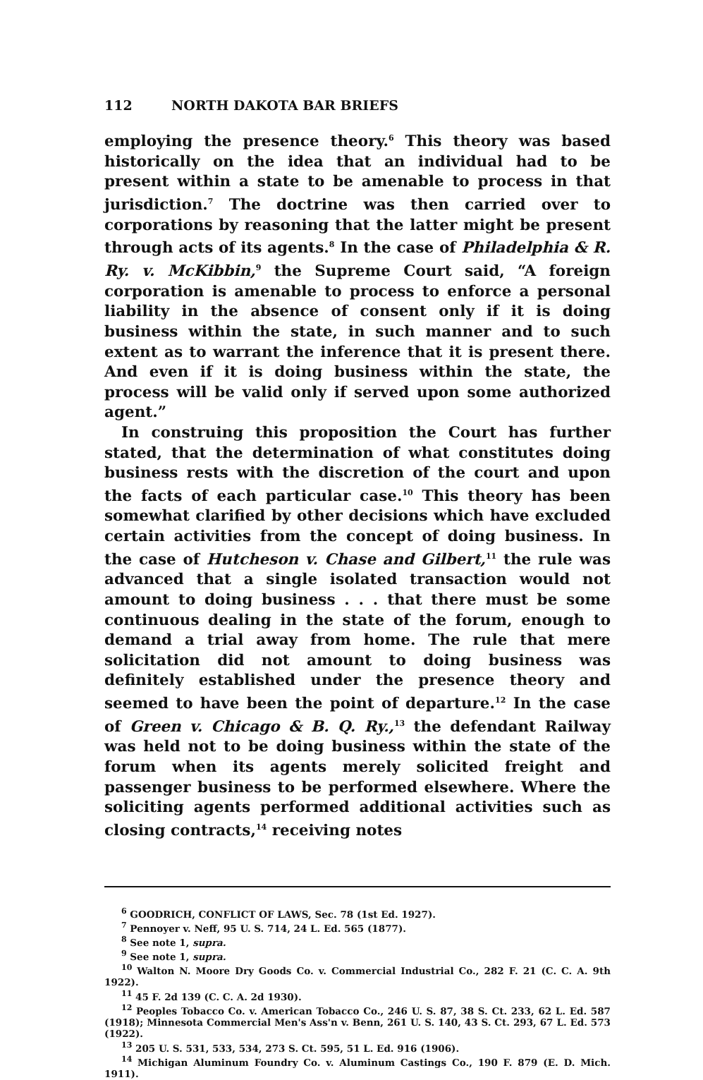112 NORTH DAKOTA BAR BRIEFS
employing the presence theory.<sup>6</sup> This theory was based historically on the idea that an individual had to be present within a state to be amenable to process in that jurisdiction.<sup>7</sup> The doctrine was then carried over to corporations by reasoning that the latter might be present through acts of its agents.<sup>8</sup> In the case of Philadelphia & R. Ry. v. McKibbin,<sup>9</sup> the Supreme Court said, “A foreign corporation is amenable to process to enforce a personal liability in the absence of consent only if it is doing business within the state, in such manner and to such extent as to warrant the inference that it is present there. And even if it is doing business within the state, the process will be valid only if served upon some authorized agent.”
In construing this proposition the Court has further stated, that the determination of what constitutes doing business rests with the discretion of the court and upon the facts of each particular case.<sup>10</sup> This theory has been somewhat clarified by other decisions which have excluded certain activities from the concept of doing business. In the case of Hutcheson v. Chase and Gilbert,<sup>11</sup> the rule was advanced that a single isolated transaction would not amount to doing business . . . that there must be some continuous dealing in the state of the forum, enough to demand a trial away from home. The rule that mere solicitation did not amount to doing business was definitely established under the presence theory and seemed to have been the point of departure.<sup>12</sup> In the case of Green v. Chicago & B. Q. Ry.,<sup>13</sup> the defendant Railway was held not to be doing business within the state of the forum when its agents merely solicited freight and passenger business to be performed elsewhere. Where the soliciting agents performed additional activities such as closing contracts,<sup>14</sup> receiving notes
<sup>6</sup> GOODRICH, CONFLICT OF LAWS, Sec. 78 (1st Ed. 1927).
<sup>7</sup> Pennoyer v. Neff, 95 U. S. 714, 24 L. Ed. 565 (1877).
<sup>8</sup> See note 1, supra.
<sup>9</sup> See note 1, supra.
<sup>10</sup> Walton N. Moore Dry Goods Co. v. Commercial Industrial Co., 282 F. 21 (C. C. A. 9th 1922).
<sup>11</sup> 45 F. 2d 139 (C. C. A. 2d 1930).
<sup>12</sup> Peoples Tobacco Co. v. American Tobacco Co., 246 U. S. 87, 38 S. Ct. 233, 62 L. Ed. 587 (1918); Minnesota Commercial Men's Ass'n v. Benn, 261 U. S. 140, 43 S. Ct. 293, 67 L. Ed. 573 (1922).
<sup>13</sup> 205 U. S. 531, 533, 534, 273 S. Ct. 595, 51 L. Ed. 916 (1906).
<sup>14</sup> Michigan Aluminum Foundry Co. v. Aluminum Castings Co., 190 F. 879 (E. D. Mich. 1911).